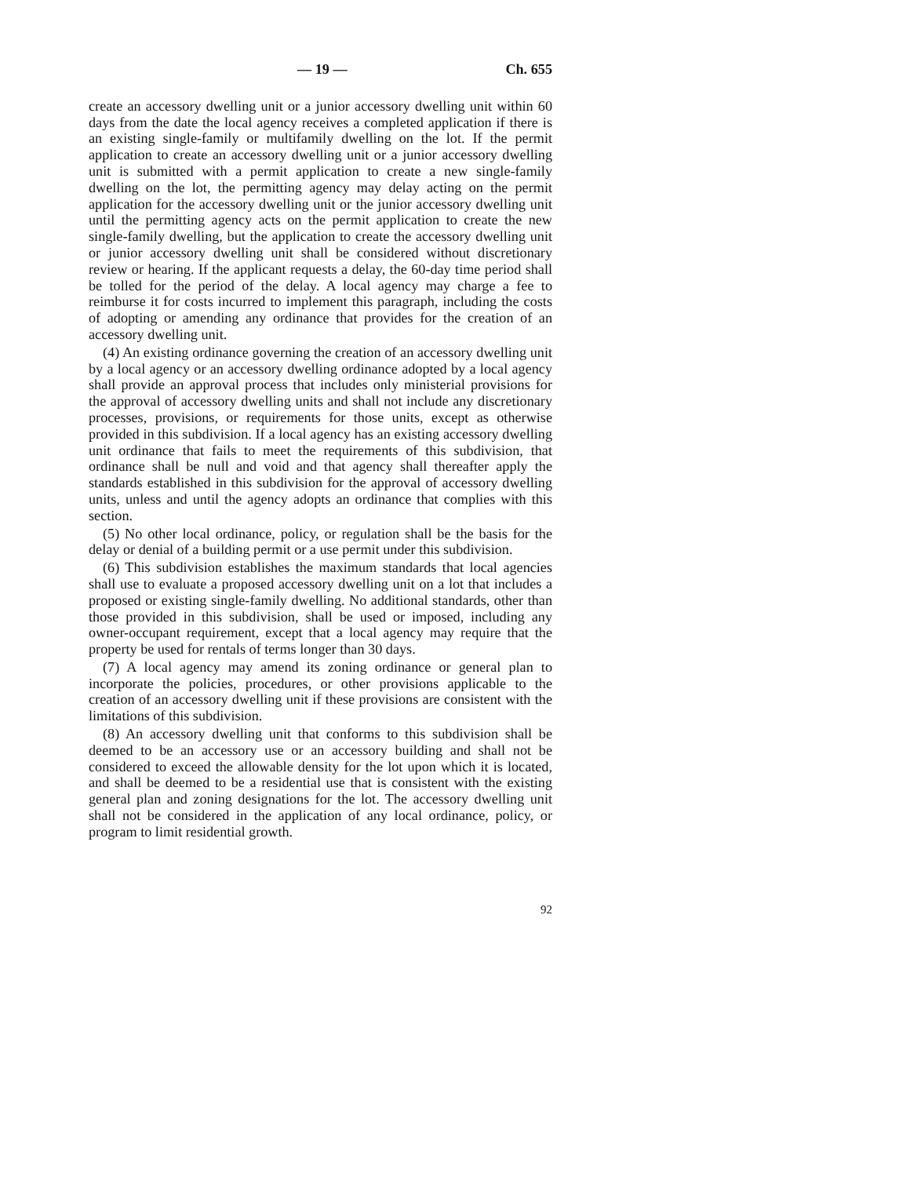— 19 — Ch. 655
create an accessory dwelling unit or a junior accessory dwelling unit within 60 days from the date the local agency receives a completed application if there is an existing single-family or multifamily dwelling on the lot. If the permit application to create an accessory dwelling unit or a junior accessory dwelling unit is submitted with a permit application to create a new single-family dwelling on the lot, the permitting agency may delay acting on the permit application for the accessory dwelling unit or the junior accessory dwelling unit until the permitting agency acts on the permit application to create the new single-family dwelling, but the application to create the accessory dwelling unit or junior accessory dwelling unit shall be considered without discretionary review or hearing. If the applicant requests a delay, the 60-day time period shall be tolled for the period of the delay. A local agency may charge a fee to reimburse it for costs incurred to implement this paragraph, including the costs of adopting or amending any ordinance that provides for the creation of an accessory dwelling unit.
(4) An existing ordinance governing the creation of an accessory dwelling unit by a local agency or an accessory dwelling ordinance adopted by a local agency shall provide an approval process that includes only ministerial provisions for the approval of accessory dwelling units and shall not include any discretionary processes, provisions, or requirements for those units, except as otherwise provided in this subdivision. If a local agency has an existing accessory dwelling unit ordinance that fails to meet the requirements of this subdivision, that ordinance shall be null and void and that agency shall thereafter apply the standards established in this subdivision for the approval of accessory dwelling units, unless and until the agency adopts an ordinance that complies with this section.
(5) No other local ordinance, policy, or regulation shall be the basis for the delay or denial of a building permit or a use permit under this subdivision.
(6) This subdivision establishes the maximum standards that local agencies shall use to evaluate a proposed accessory dwelling unit on a lot that includes a proposed or existing single-family dwelling. No additional standards, other than those provided in this subdivision, shall be used or imposed, including any owner-occupant requirement, except that a local agency may require that the property be used for rentals of terms longer than 30 days.
(7) A local agency may amend its zoning ordinance or general plan to incorporate the policies, procedures, or other provisions applicable to the creation of an accessory dwelling unit if these provisions are consistent with the limitations of this subdivision.
(8) An accessory dwelling unit that conforms to this subdivision shall be deemed to be an accessory use or an accessory building and shall not be considered to exceed the allowable density for the lot upon which it is located, and shall be deemed to be a residential use that is consistent with the existing general plan and zoning designations for the lot. The accessory dwelling unit shall not be considered in the application of any local ordinance, policy, or program to limit residential growth.
92